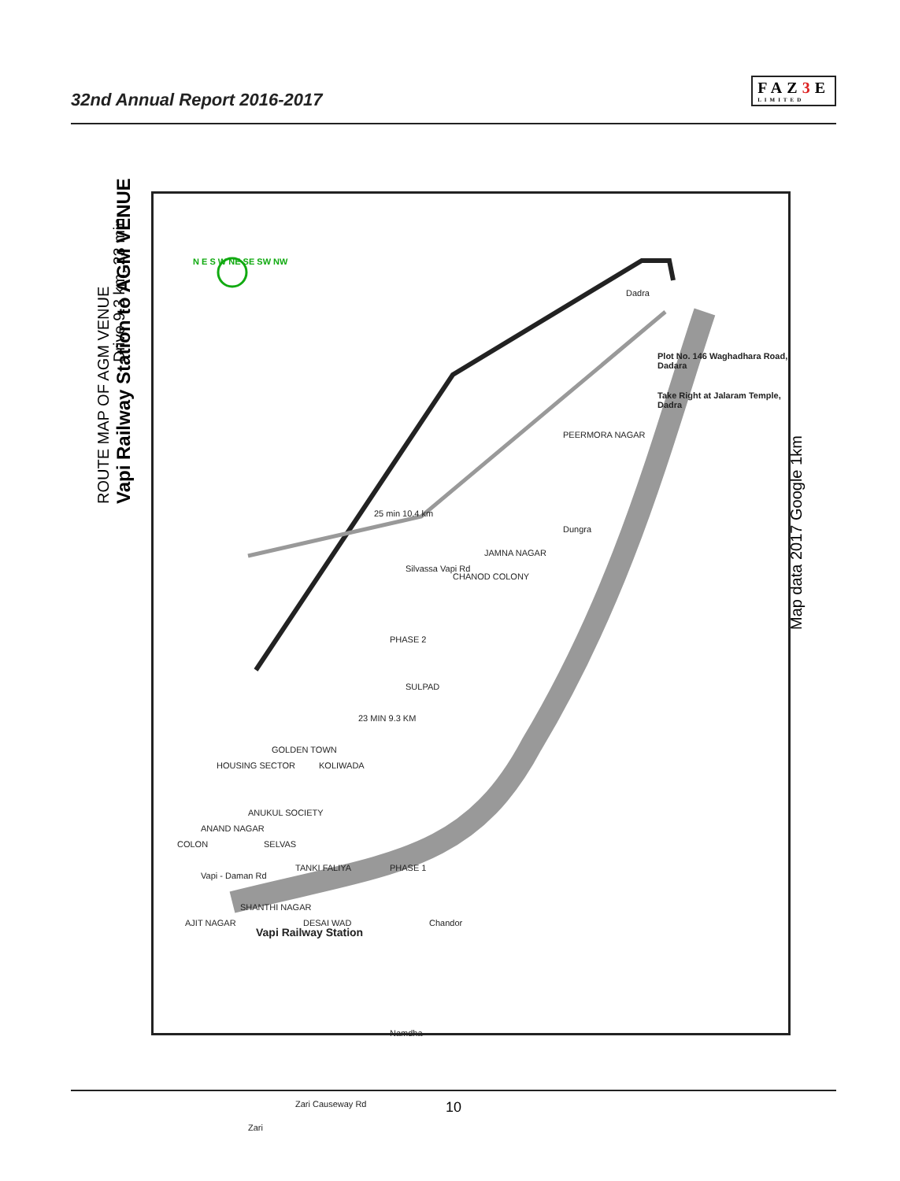32nd Annual Report 2016-2017
FAZ3 E
LIMITED
ROUTE MAP OF AGM VENUE
Vapi Railway Station to AGM VENUE
Drive 9.3 km, 23 min
Dadra
Plot No. 146 Waghadhara Road, Dadara
Take Right at Jalaram Temple, Dadra
PEERMORA NAGAR
Dungra
JAMNA NAGAR
CHANOD COLONY
Silvassa Vapi Rd
25 min 10.4 km
PHASE 2
SULPAD
23 MIN 9.3 KM
KOLIWADA
GOLDEN TOWN
HOUSING SECTOR
ANAND NAGAR
ANUKUL SOCIETY
SELVAS COLON
TANKI FALIYA PHASE 1
Vapi - Daman Rd
SHANTHI NAGAR
DESAI WAD
Vapi Railway Station
AJIT NAGAR Chandor
Namdha
Zari
Zari Causeway Rd
N E S W NE SE SW NW
Map data 2017 Google 1km
10